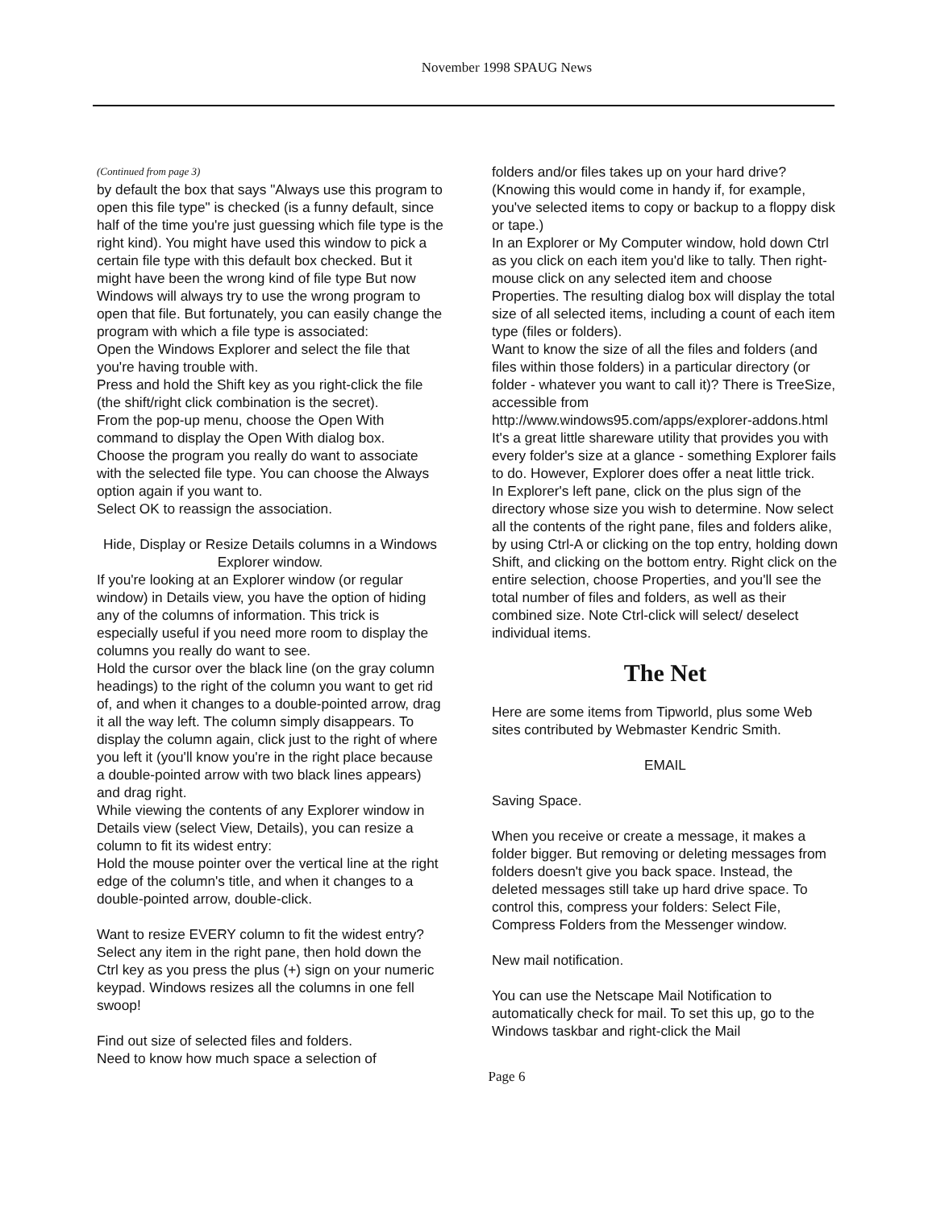November 1998 SPAUG News
(Continued from page 3)
by default the box that says "Always use this program to open this file type" is checked (is a funny default, since half of the time you're just guessing which file type is the right kind). You might have used this window to pick a certain file type with this default box checked. But it might have been the wrong kind of file type But now Windows will always try to use the wrong program to open that file. But fortunately, you can easily change the program with which a file type is associated:
Open the Windows Explorer and select the file that you're having trouble with.
Press and hold the Shift key as you right-click the file (the shift/right click combination is the secret).
From the pop-up menu, choose the Open With command to display the Open With dialog box.
Choose the program you really do want to associate with the selected file type. You can choose the Always option again if you want to.
Select OK to reassign the association.
Hide, Display or Resize Details columns in a Windows Explorer window.
If you're looking at an Explorer window (or regular window) in Details view, you have the option of hiding any of the columns of information. This trick is especially useful if you need more room to display the columns you really do want to see.
Hold the cursor over the black line (on the gray column headings) to the right of the column you want to get rid of, and when it changes to a double-pointed arrow, drag it all the way left. The column simply disappears. To display the column again, click just to the right of where you left it (you'll know you're in the right place because a double-pointed arrow with two black lines appears) and drag right.
While viewing the contents of any Explorer window in Details view (select View, Details), you can resize a column to fit its widest entry:
Hold the mouse pointer over the vertical line at the right edge of the column's title, and when it changes to a double-pointed arrow, double-click.
Want to resize EVERY column to fit the widest entry? Select any item in the right pane, then hold down the Ctrl key as you press the plus (+) sign on your numeric keypad. Windows resizes all the columns in one fell swoop!
Find out size of selected files and folders.
Need to know how much space a selection of
folders and/or files takes up on your hard drive? (Knowing this would come in handy if, for example, you've selected items to copy or backup to a floppy disk or tape.)
In an Explorer or My Computer window, hold down Ctrl as you click on each item you'd like to tally. Then right-mouse click on any selected item and choose Properties. The resulting dialog box will display the total size of all selected items, including a count of each item type (files or folders).
Want to know the size of all the files and folders (and files within those folders) in a particular directory (or folder - whatever you want to call it)? There is TreeSize, accessible from http://www.windows95.com/apps/explorer-addons.html
It's a great little shareware utility that provides you with every folder's size at a glance - something Explorer fails to do. However, Explorer does offer a neat little trick.
In Explorer's left pane, click on the plus sign of the directory whose size you wish to determine. Now select all the contents of the right pane, files and folders alike, by using Ctrl-A or clicking on the top entry, holding down Shift, and clicking on the bottom entry. Right click on the entire selection, choose Properties, and you'll see the total number of files and folders, as well as their combined size. Note Ctrl-click will select/ deselect individual items.
The Net
Here are some items from Tipworld, plus some Web sites contributed by Webmaster Kendric Smith.
EMAIL
Saving Space.
When you receive or create a message, it makes a folder bigger. But removing or deleting messages from folders doesn't give you back space. Instead, the deleted messages still take up hard drive space. To control this, compress your folders: Select File, Compress Folders from the Messenger window.
New mail notification.
You can use the Netscape Mail Notification to automatically check for mail. To set this up, go to the Windows taskbar and right-click the Mail
Page 6